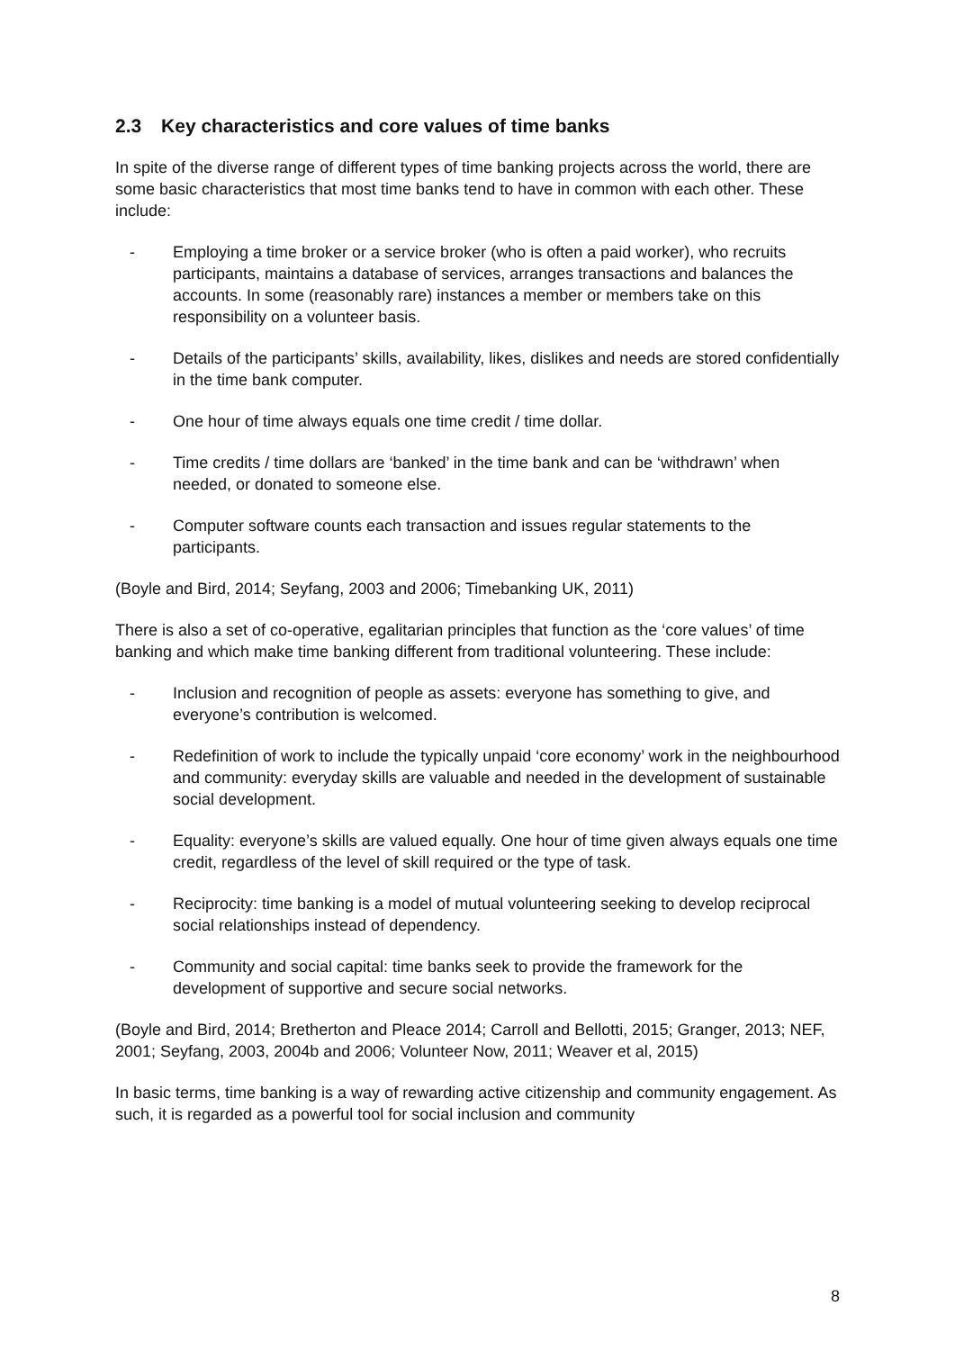2.3 Key characteristics and core values of time banks
In spite of the diverse range of different types of time banking projects across the world, there are some basic characteristics that most time banks tend to have in common with each other. These include:
- Employing a time broker or a service broker (who is often a paid worker), who recruits participants, maintains a database of services, arranges transactions and balances the accounts. In some (reasonably rare) instances a member or members take on this responsibility on a volunteer basis.
- Details of the participants’ skills, availability, likes, dislikes and needs are stored confidentially in the time bank computer.
- One hour of time always equals one time credit / time dollar.
- Time credits / time dollars are ‘banked’ in the time bank and can be ‘withdrawn’ when needed, or donated to someone else.
- Computer software counts each transaction and issues regular statements to the participants.
(Boyle and Bird, 2014; Seyfang, 2003 and 2006; Timebanking UK, 2011)
There is also a set of co-operative, egalitarian principles that function as the ‘core values’ of time banking and which make time banking different from traditional volunteering. These include:
- Inclusion and recognition of people as assets: everyone has something to give, and everyone’s contribution is welcomed.
- Redefinition of work to include the typically unpaid ‘core economy’ work in the neighbourhood and community: everyday skills are valuable and needed in the development of sustainable social development.
- Equality: everyone’s skills are valued equally. One hour of time given always equals one time credit, regardless of the level of skill required or the type of task.
- Reciprocity: time banking is a model of mutual volunteering seeking to develop reciprocal social relationships instead of dependency.
- Community and social capital: time banks seek to provide the framework for the development of supportive and secure social networks.
(Boyle and Bird, 2014; Bretherton and Pleace 2014; Carroll and Bellotti, 2015; Granger, 2013; NEF, 2001; Seyfang, 2003, 2004b and 2006; Volunteer Now, 2011; Weaver et al, 2015)
In basic terms, time banking is a way of rewarding active citizenship and community engagement. As such, it is regarded as a powerful tool for social inclusion and community
8